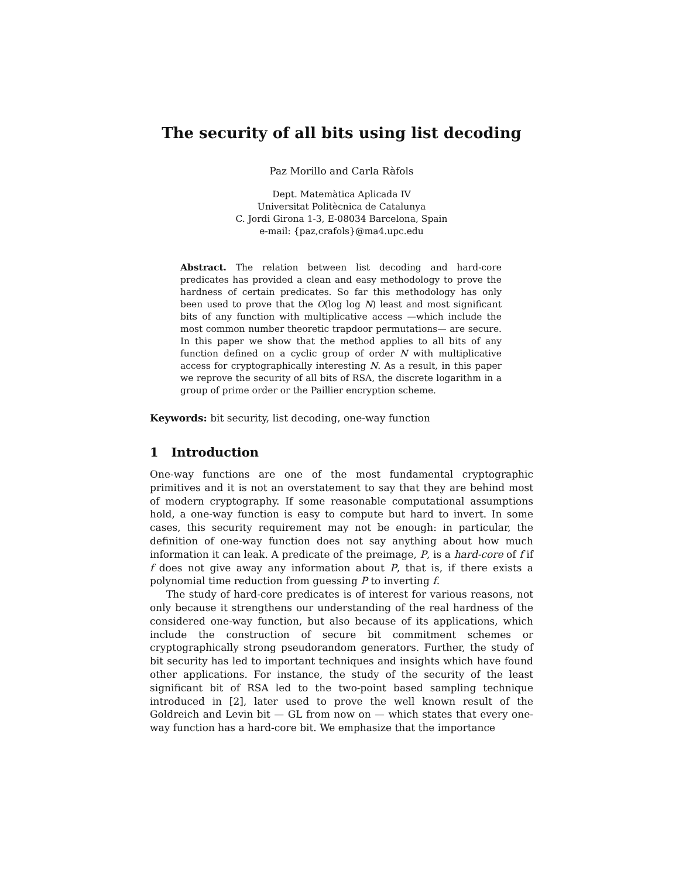The security of all bits using list decoding
Paz Morillo and Carla Ràfols
Dept. Matemàtica Aplicada IV
Universitat Politècnica de Catalunya
C. Jordi Girona 1-3, E-08034 Barcelona, Spain
e-mail: {paz,crafols}@ma4.upc.edu
Abstract. The relation between list decoding and hard-core predicates has provided a clean and easy methodology to prove the hardness of certain predicates. So far this methodology has only been used to prove that the O(log log N) least and most significant bits of any function with multiplicative access —which include the most common number theoretic trapdoor permutations— are secure. In this paper we show that the method applies to all bits of any function defined on a cyclic group of order N with multiplicative access for cryptographically interesting N. As a result, in this paper we reprove the security of all bits of RSA, the discrete logarithm in a group of prime order or the Paillier encryption scheme.
Keywords: bit security, list decoding, one-way function
1 Introduction
One-way functions are one of the most fundamental cryptographic primitives and it is not an overstatement to say that they are behind most of modern cryptography. If some reasonable computational assumptions hold, a one-way function is easy to compute but hard to invert. In some cases, this security requirement may not be enough: in particular, the definition of one-way function does not say anything about how much information it can leak. A predicate of the preimage, P, is a hard-core of f if f does not give away any information about P, that is, if there exists a polynomial time reduction from guessing P to inverting f.
The study of hard-core predicates is of interest for various reasons, not only because it strengthens our understanding of the real hardness of the considered one-way function, but also because of its applications, which include the construction of secure bit commitment schemes or cryptographically strong pseudorandom generators. Further, the study of bit security has led to important techniques and insights which have found other applications. For instance, the study of the security of the least significant bit of RSA led to the two-point based sampling technique introduced in [2], later used to prove the well known result of the Goldreich and Levin bit — GL from now on — which states that every one-way function has a hard-core bit. We emphasize that the importance